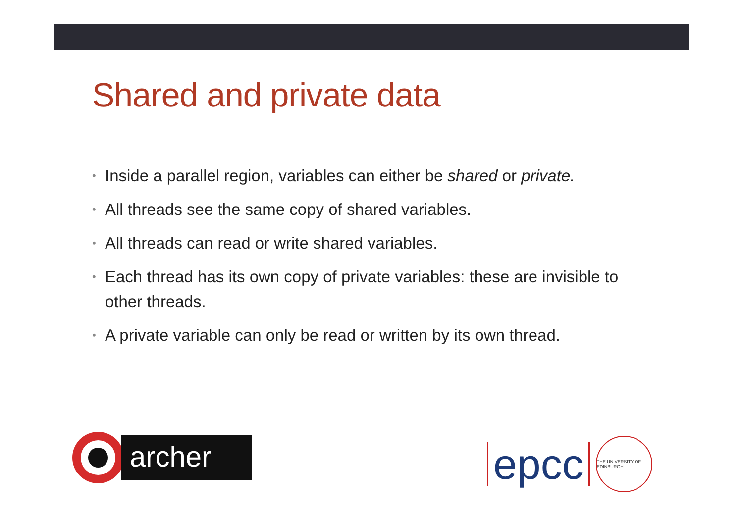Shared and private data
• Inside a parallel region, variables can either be shared or private.
• All threads see the same copy of shared variables.
• All threads can read or write shared variables.
• Each thread has its own copy of private variables: these are invisible to other threads.
• A private variable can only be read or written by its own thread.
archer
epcc
THE UNIVERSITY OF EDINBURGH